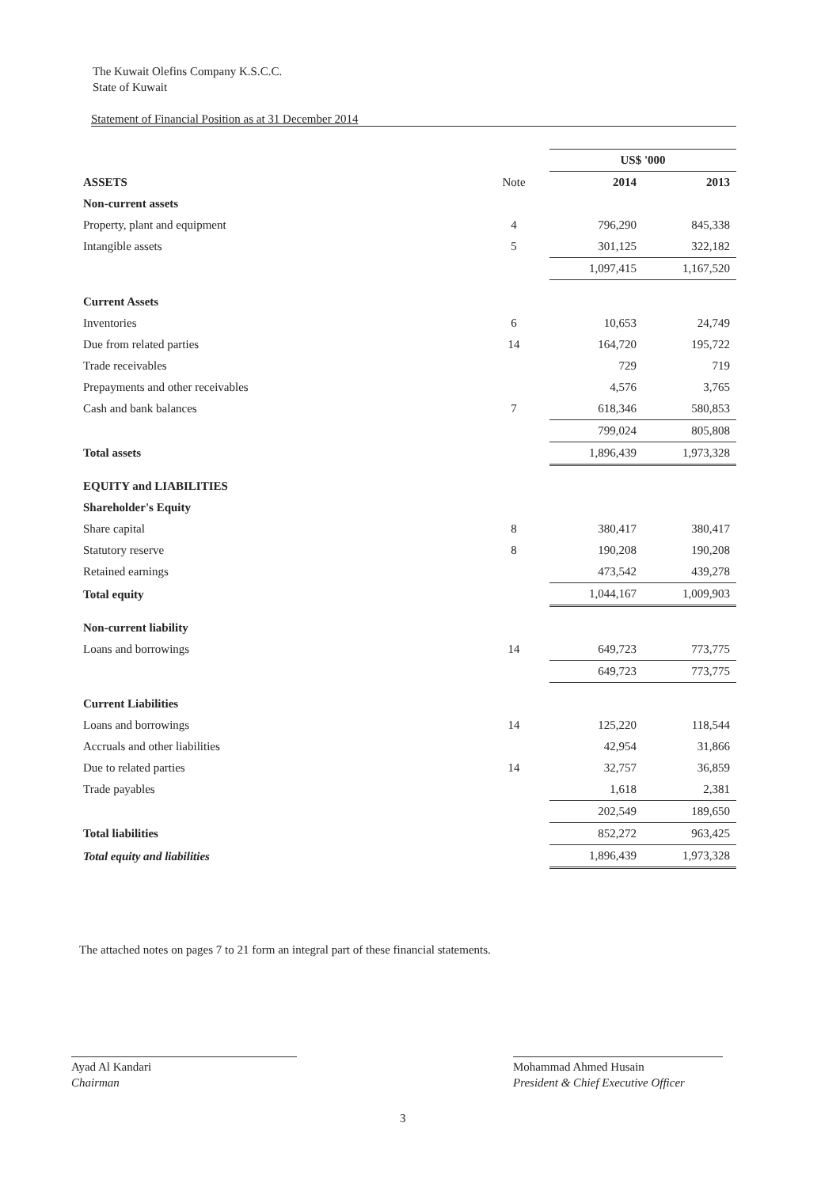The Kuwait Olefins Company K.S.C.C.
State of Kuwait
Statement of Financial Position as at 31 December 2014
| | | US$ '000 | |
| ASSETS | Note | 2014 | 2013 |
| Non-current assets | | | |
| Property, plant and equipment | 4 | 796,290 | 845,338 |
| Intangible assets | 5 | 301,125 | 322,182 |
| | | 1,097,415 | 1,167,520 |
| Current Assets | | | |
| Inventories | 6 | 10,653 | 24,749 |
| Due from related parties | 14 | 164,720 | 195,722 |
| Trade receivables | | 729 | 719 |
| Prepayments and other receivables | | 4,576 | 3,765 |
| Cash and bank balances | 7 | 618,346 | 580,853 |
| | | 799,024 | 805,808 |
| Total assets | | 1,896,439 | 1,973,328 |
| EQUITY and LIABILITIES | | | |
| Shareholder's Equity | | | |
| Share capital | 8 | 380,417 | 380,417 |
| Statutory reserve | 8 | 190,208 | 190,208 |
| Retained earnings | | 473,542 | 439,278 |
| Total equity | | 1,044,167 | 1,009,903 |
| Non-current liability | | | |
| Loans and borrowings | 14 | 649,723 | 773,775 |
| | | 649,723 | 773,775 |
| Current Liabilities | | | |
| Loans and borrowings | 14 | 125,220 | 118,544 |
| Accruals and other liabilities | | 42,954 | 31,866 |
| Due to related parties | 14 | 32,757 | 36,859 |
| Trade payables | | 1,618 | 2,381 |
| | | 202,549 | 189,650 |
| Total liabilities | | 852,272 | 963,425 |
| Total equity and liabilities | | 1,896,439 | 1,973,328 |
The attached notes on pages 7 to 21 form an integral part of these financial statements.
Ayad Al Kandari
Chairman
Mohammad Ahmed Husain
President & Chief Executive Officer
3